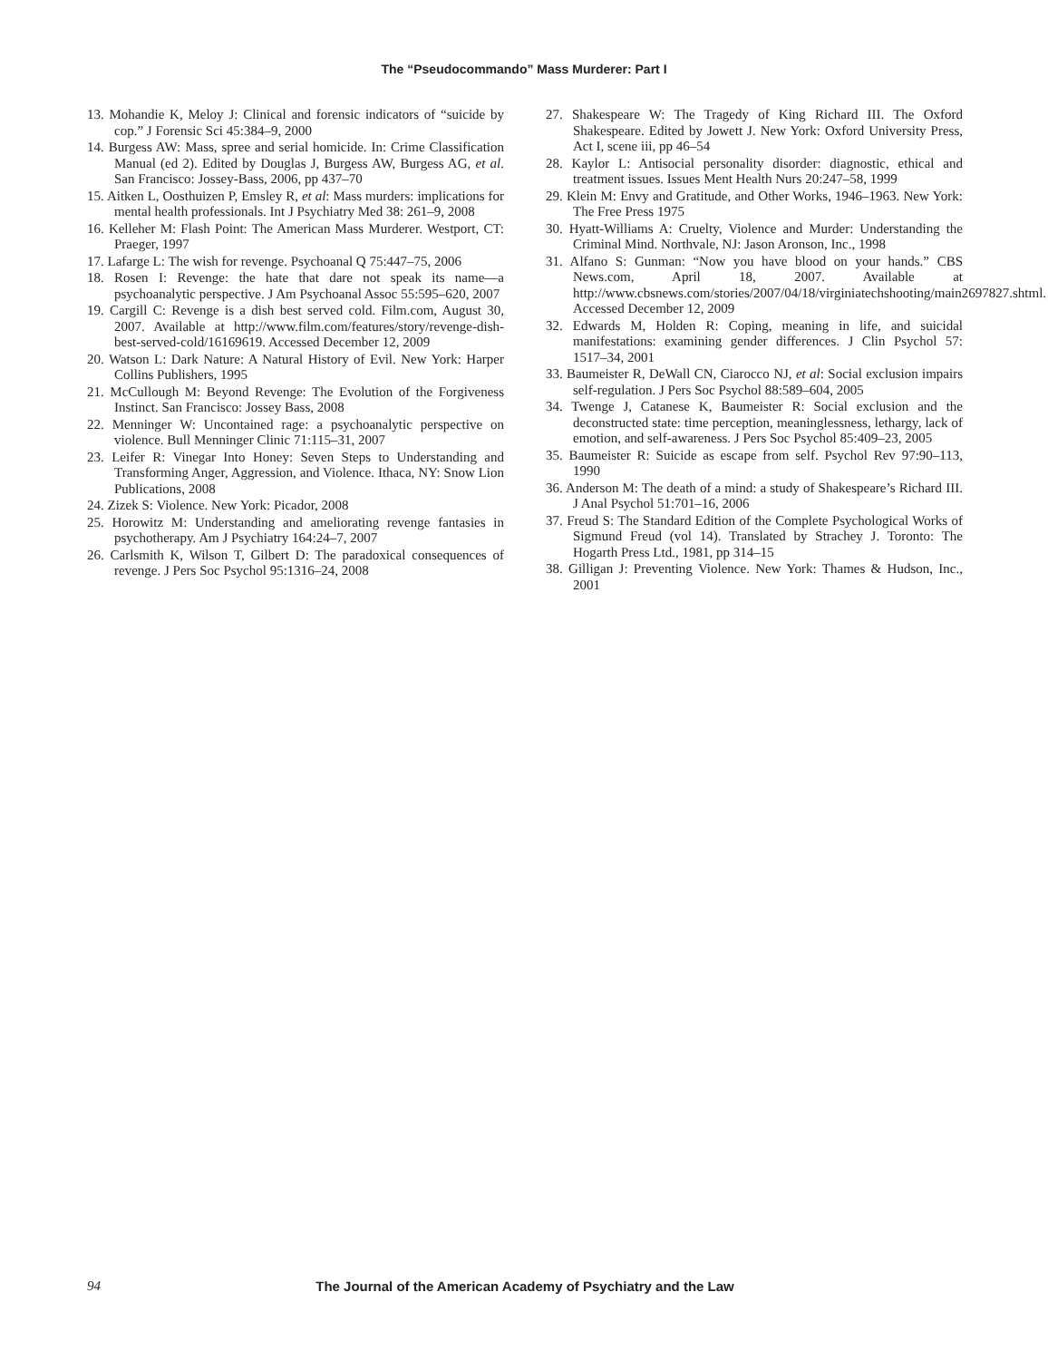The “Pseudocommando” Mass Murderer: Part I
13. Mohandie K, Meloy J: Clinical and forensic indicators of “suicide by cop.” J Forensic Sci 45:384–9, 2000
14. Burgess AW: Mass, spree and serial homicide. In: Crime Classification Manual (ed 2). Edited by Douglas J, Burgess AW, Burgess AG, et al. San Francisco: Jossey-Bass, 2006, pp 437–70
15. Aitken L, Oosthuizen P, Emsley R, et al: Mass murders: implications for mental health professionals. Int J Psychiatry Med 38: 261–9, 2008
16. Kelleher M: Flash Point: The American Mass Murderer. Westport, CT: Praeger, 1997
17. Lafarge L: The wish for revenge. Psychoanal Q 75:447–75, 2006
18. Rosen I: Revenge: the hate that dare not speak its name—a psychoanalytic perspective. J Am Psychoanal Assoc 55:595–620, 2007
19. Cargill C: Revenge is a dish best served cold. Film.com, August 30, 2007. Available at http://www.film.com/features/story/revenge-dish-best-served-cold/16169619. Accessed December 12, 2009
20. Watson L: Dark Nature: A Natural History of Evil. New York: Harper Collins Publishers, 1995
21. McCullough M: Beyond Revenge: The Evolution of the Forgiveness Instinct. San Francisco: Jossey Bass, 2008
22. Menninger W: Uncontained rage: a psychoanalytic perspective on violence. Bull Menninger Clinic 71:115–31, 2007
23. Leifer R: Vinegar Into Honey: Seven Steps to Understanding and Transforming Anger, Aggression, and Violence. Ithaca, NY: Snow Lion Publications, 2008
24. Zizek S: Violence. New York: Picador, 2008
25. Horowitz M: Understanding and ameliorating revenge fantasies in psychotherapy. Am J Psychiatry 164:24–7, 2007
26. Carlsmith K, Wilson T, Gilbert D: The paradoxical consequences of revenge. J Pers Soc Psychol 95:1316–24, 2008
27. Shakespeare W: The Tragedy of King Richard III. The Oxford Shakespeare. Edited by Jowett J. New York: Oxford University Press, Act I, scene iii, pp 46–54
28. Kaylor L: Antisocial personality disorder: diagnostic, ethical and treatment issues. Issues Ment Health Nurs 20:247–58, 1999
29. Klein M: Envy and Gratitude, and Other Works, 1946–1963. New York: The Free Press 1975
30. Hyatt-Williams A: Cruelty, Violence and Murder: Understanding the Criminal Mind. Northvale, NJ: Jason Aronson, Inc., 1998
31. Alfano S: Gunman: “Now you have blood on your hands.” CBS News.com, April 18, 2007. Available at http://www.cbsnews.com/stories/2007/04/18/virginiatechshooting/main2697827.shtml. Accessed December 12, 2009
32. Edwards M, Holden R: Coping, meaning in life, and suicidal manifestations: examining gender differences. J Clin Psychol 57: 1517–34, 2001
33. Baumeister R, DeWall CN, Ciarocco NJ, et al: Social exclusion impairs self-regulation. J Pers Soc Psychol 88:589–604, 2005
34. Twenge J, Catanese K, Baumeister R: Social exclusion and the deconstructed state: time perception, meaninglessness, lethargy, lack of emotion, and self-awareness. J Pers Soc Psychol 85:409–23, 2005
35. Baumeister R: Suicide as escape from self. Psychol Rev 97:90–113, 1990
36. Anderson M: The death of a mind: a study of Shakespeare’s Richard III. J Anal Psychol 51:701–16, 2006
37. Freud S: The Standard Edition of the Complete Psychological Works of Sigmund Freud (vol 14). Translated by Strachey J. Toronto: The Hogarth Press Ltd., 1981, pp 314–15
38. Gilligan J: Preventing Violence. New York: Thames & Hudson, Inc., 2001
94 The Journal of the American Academy of Psychiatry and the Law